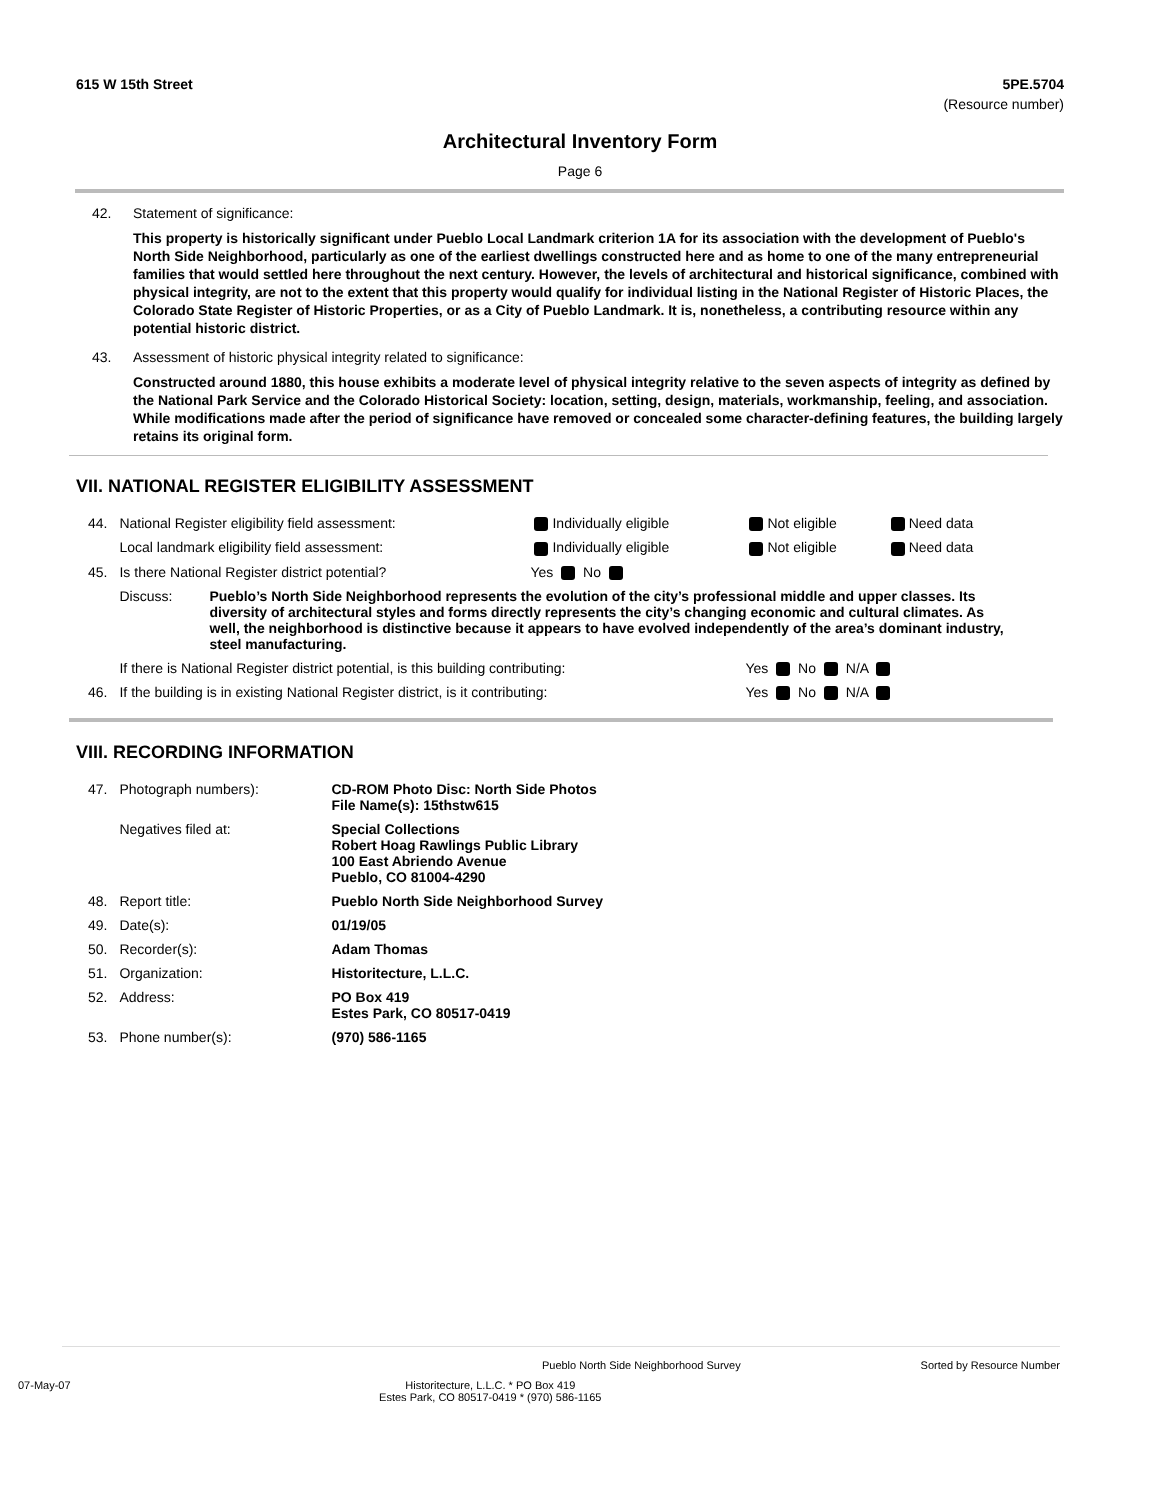615 W 15th Street 5PE.5704
(Resource number)
Architectural Inventory Form
Page 6
42. Statement of significance:
This property is historically significant under Pueblo Local Landmark criterion 1A for its association with the development of Pueblo's North Side Neighborhood, particularly as one of the earliest dwellings constructed here and as home to one of the many entrepreneurial families that would settled here throughout the next century. However, the levels of architectural and historical significance, combined with physical integrity, are not to the extent that this property would qualify for individual listing in the National Register of Historic Places, the Colorado State Register of Historic Properties, or as a City of Pueblo Landmark. It is, nonetheless, a contributing resource within any potential historic district.
43. Assessment of historic physical integrity related to significance:
Constructed around 1880, this house exhibits a moderate level of physical integrity relative to the seven aspects of integrity as defined by the National Park Service and the Colorado Historical Society: location, setting, design, materials, workmanship, feeling, and association. While modifications made after the period of significance have removed or concealed some character-defining features, the building largely retains its original form.
VII. NATIONAL REGISTER ELIGIBILITY ASSESSMENT
| 44. | National Register eligibility field assessment: | Individually eligible | Not eligible | Need data |
| | Local landmark eligibility field assessment: | Individually eligible | Not eligible | Need data |
| 45. | Is there National Register district potential? | Yes No | | |
| | Discuss: Pueblo’s North Side Neighborhood represents the evolution of the city’s professional middle and upper classes. Its diversity of architectural styles and forms directly represents the city’s changing economic and cultural climates. As well, the neighborhood is distinctive because it appears to have evolved independently of the area’s dominant industry, steel manufacturing. | | | |
| | If there is National Register district potential, is this building contributing: | | Yes No N/A | |
| 46. | If the building is in existing National Register district, is it contributing: | | Yes No N/A | |
VIII. RECORDING INFORMATION
| 47. | Photograph numbers): | CD-ROM Photo Disc: North Side Photos File Name(s): 15thstw615 |
| | Negatives filed at: | Special Collections Robert Hoag Rawlings Public Library 100 East Abriendo Avenue Pueblo, CO 81004-4290 |
| 48. | Report title: | Pueblo North Side Neighborhood Survey |
| 49. | Date(s): | 01/19/05 |
| 50. | Recorder(s): | Adam Thomas |
| 51. | Organization: | Historitecture, L.L.C. |
| 52. | Address: | PO Box 419 Estes Park, CO 80517-0419 |
| 53. | Phone number(s): | (970) 586-1165 |
Pueblo North Side Neighborhood Survey Sorted by Resource Number
07-May-07 Historitecture, L.L.C. * PO Box 419
Estes Park, CO 80517-0419 * (970) 586-1165